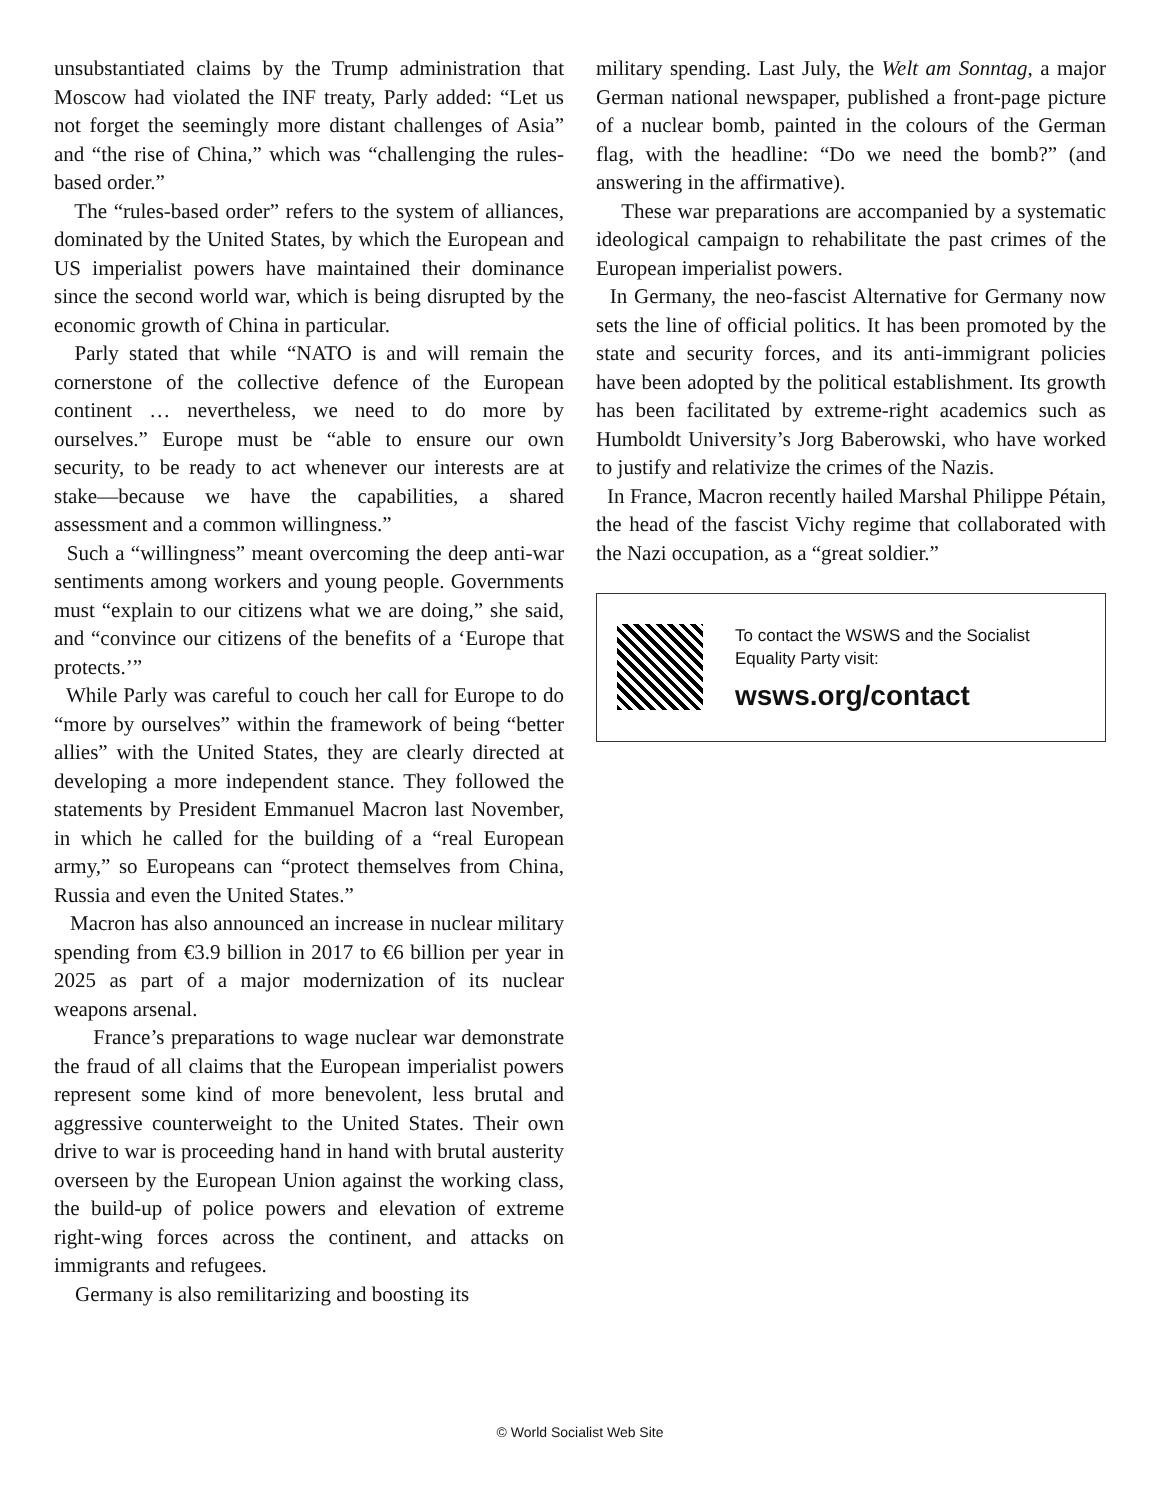unsubstantiated claims by the Trump administration that Moscow had violated the INF treaty, Parly added: “Let us not forget the seemingly more distant challenges of Asia” and “the rise of China,” which was “challenging the rules-based order.”
The “rules-based order” refers to the system of alliances, dominated by the United States, by which the European and US imperialist powers have maintained their dominance since the second world war, which is being disrupted by the economic growth of China in particular.
Parly stated that while “NATO is and will remain the cornerstone of the collective defence of the European continent … nevertheless, we need to do more by ourselves.” Europe must be “able to ensure our own security, to be ready to act whenever our interests are at stake—because we have the capabilities, a shared assessment and a common willingness.”
Such a “willingness” meant overcoming the deep anti-war sentiments among workers and young people. Governments must “explain to our citizens what we are doing,” she said, and “convince our citizens of the benefits of a ‘Europe that protects.’”
While Parly was careful to couch her call for Europe to do “more by ourselves” within the framework of being “better allies” with the United States, they are clearly directed at developing a more independent stance. They followed the statements by President Emmanuel Macron last November, in which he called for the building of a “real European army,” so Europeans can “protect themselves from China, Russia and even the United States.”
Macron has also announced an increase in nuclear military spending from €3.9 billion in 2017 to €6 billion per year in 2025 as part of a major modernization of its nuclear weapons arsenal.
France’s preparations to wage nuclear war demonstrate the fraud of all claims that the European imperialist powers represent some kind of more benevolent, less brutal and aggressive counterweight to the United States. Their own drive to war is proceeding hand in hand with brutal austerity overseen by the European Union against the working class, the build-up of police powers and elevation of extreme right-wing forces across the continent, and attacks on immigrants and refugees.
Germany is also remilitarizing and boosting its
military spending. Last July, the Welt am Sonntag, a major German national newspaper, published a front-page picture of a nuclear bomb, painted in the colours of the German flag, with the headline: “Do we need the bomb?” (and answering in the affirmative).
These war preparations are accompanied by a systematic ideological campaign to rehabilitate the past crimes of the European imperialist powers.
In Germany, the neo-fascist Alternative for Germany now sets the line of official politics. It has been promoted by the state and security forces, and its anti-immigrant policies have been adopted by the political establishment. Its growth has been facilitated by extreme-right academics such as Humboldt University’s Jorg Baberowski, who have worked to justify and relativize the crimes of the Nazis.
In France, Macron recently hailed Marshal Philippe Pétain, the head of the fascist Vichy regime that collaborated with the Nazi occupation, as a “great soldier.”
To contact the WSWS and the Socialist Equality Party visit:
wsws.org/contact
© World Socialist Web Site